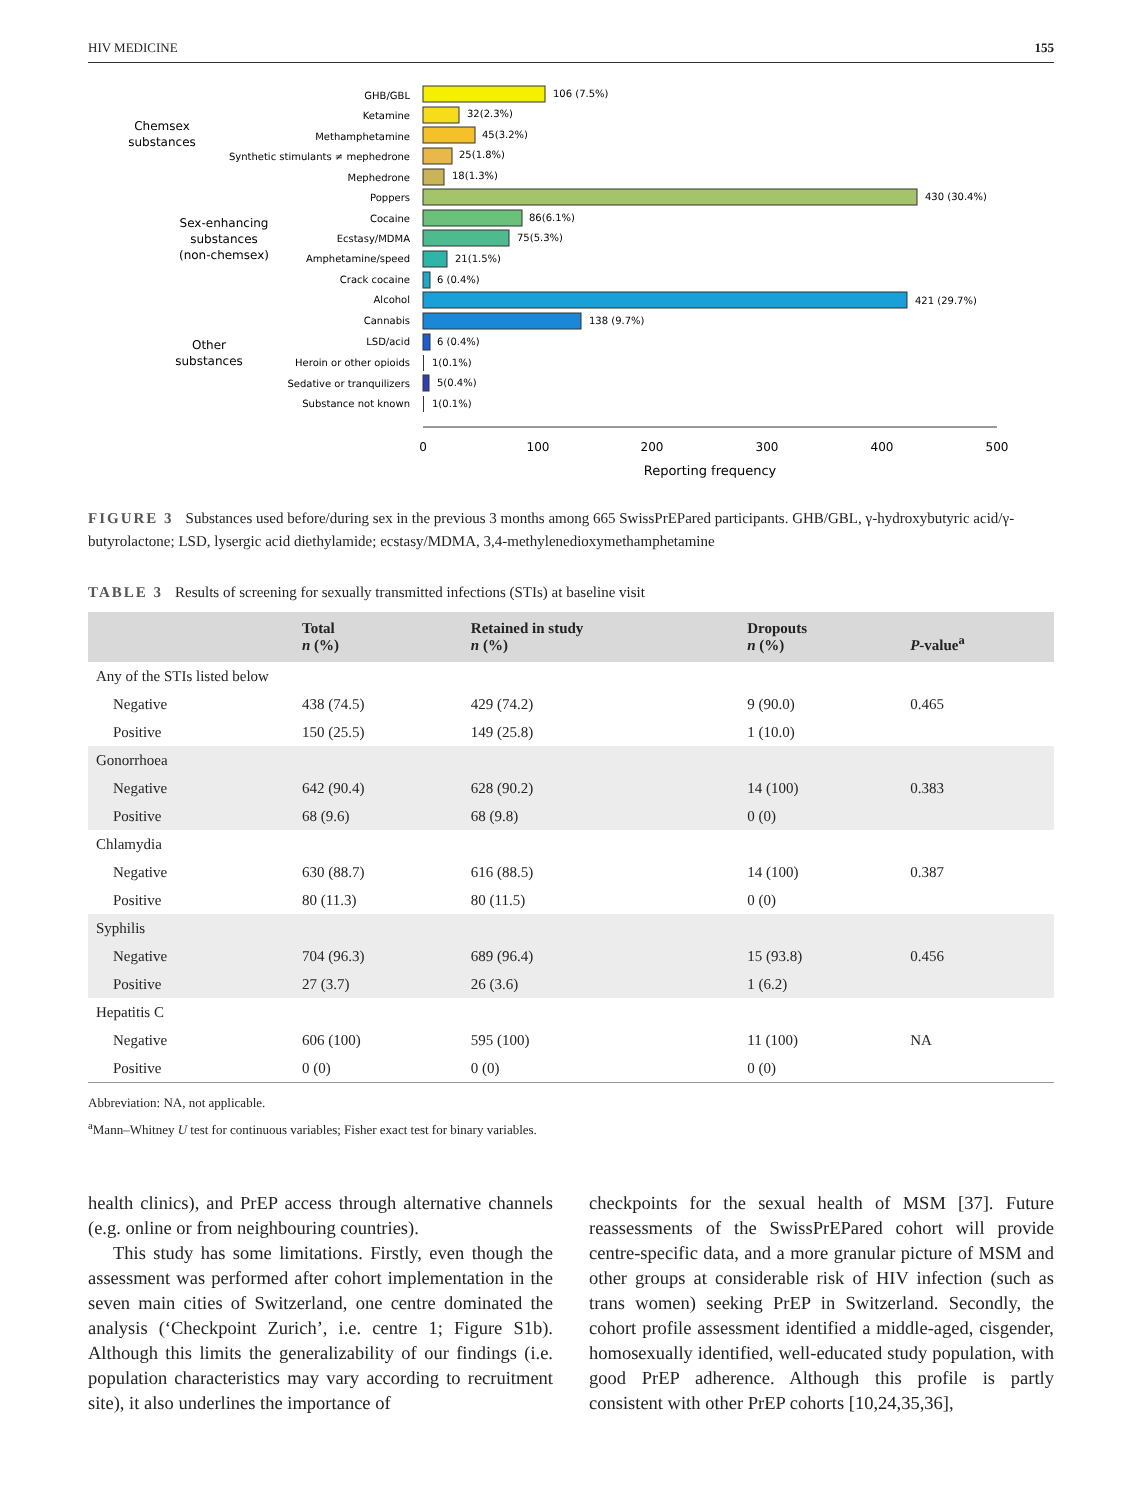HIV MEDICINE 155
GHB/GBL
Ketamine
Methamphetamine
Synthetic stimulants ≠ mephedrone
Mephedrone
Poppers
Cocaine
Ecstasy/MDMA
Amphetamine/speed
Crack cocaine
Alcohol
Cannabis
LSD/acid
Heroin or other opioids
Sedative or tranquilizers
Substance not known
Chemsex
substances
Sex-enhancing
substances
(non-chemsex)
Other
substances
106 (7.5%)
32(2.3%)
45(3.2%)
25(1.8%)
18(1.3%)
430 (30.4%)
86(6.1%)
75(5.3%)
21(1.5%)
6 (0.4%)
421 (29.7%)
138 (9.7%)
6 (0.4%)
1(0.1%)
5(0.4%)
1(0.1%)
0
100
200
300
400
500
Reporting frequency
FIGURE 3 Substances used before/during sex in the previous 3 months among 665 SwissPrEPared participants. GHB/GBL, γ-hydroxybutyric acid/γ-butyrolactone; LSD, lysergic acid diethylamide; ecstasy/MDMA, 3,4-methylenedioxymethamphetamine
TABLE 3 Results of screening for sexually transmitted infections (STIs) at baseline visit
| | Total n (%) | Retained in study n (%) | Dropouts n (%) | P -value<sup>a</sup> |
| --- | --- | --- | --- | --- |
| Any of the STIs listed below | | | | |
| Negative | 438 (74.5) | 429 (74.2) | 9 (90.0) | 0.465 |
| Positive | 150 (25.5) | 149 (25.8) | 1 (10.0) | |
| Gonorrhoea | | | | |
| Negative | 642 (90.4) | 628 (90.2) | 14 (100) | 0.383 |
| Positive | 68 (9.6) | 68 (9.8) | 0 (0) | |
| Chlamydia | | | | |
| Negative | 630 (88.7) | 616 (88.5) | 14 (100) | 0.387 |
| Positive | 80 (11.3) | 80 (11.5) | 0 (0) | |
| Syphilis | | | | |
| Negative | 704 (96.3) | 689 (96.4) | 15 (93.8) | 0.456 |
| Positive | 27 (3.7) | 26 (3.6) | 1 (6.2) | |
| Hepatitis C | | | | |
| Negative | 606 (100) | 595 (100) | 11 (100) | NA |
| Positive | 0 (0) | 0 (0) | 0 (0) | |
Abbreviation: NA, not applicable.
<sup>a</sup> Mann–Whitney U test for continuous variables; Fisher exact test for binary variables.
health clinics), and PrEP access through alternative channels (e.g. online or from neighbouring countries).
This study has some limitations. Firstly, even though the assessment was performed after cohort implementation in the seven main cities of Switzerland, one centre dominated the analysis (‘Checkpoint Zurich’, i.e. centre 1; Figure S1b). Although this limits the generalizability of our findings (i.e. population characteristics may vary according to recruitment site), it also underlines the importance of
checkpoints for the sexual health of MSM [37]. Future reassessments of the SwissPrEPared cohort will provide centre-specific data, and a more granular picture of MSM and other groups at considerable risk of HIV infection (such as trans women) seeking PrEP in Switzerland. Secondly, the cohort profile assessment identified a middle-aged, cisgender, homosexually identified, well-educated study population, with good PrEP adherence. Although this profile is partly consistent with other PrEP cohorts [10,24,35,36],